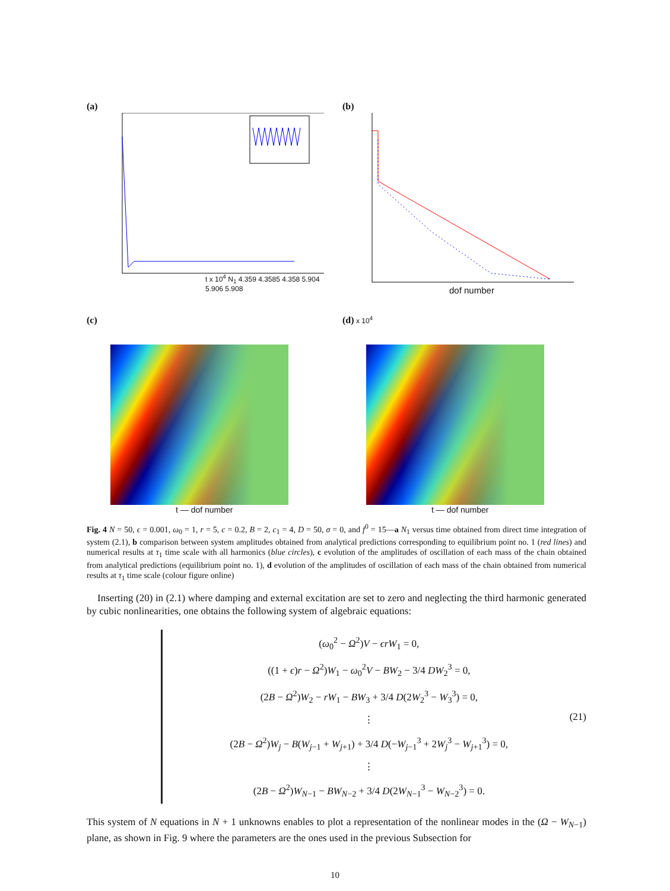(a)
t x 10<sup>4</sup> N<sub>1</sub> 4.359 4.3585 4.358 5.904 5.906 5.908
(b)
dof number
(c)
t — dof number
(d) x 10<sup>4</sup>
t — dof number
Fig. 4 N = 50, ϵ = 0.001, ω<sub>0</sub> = 1, r = 5, c = 0.2, B = 2, c<sub>1</sub> = 4, D = 50, σ = 0, and f<sup>0</sup> = 15—a N<sub>1</sub> versus time obtained from direct time integration of system (2.1), b comparison between system amplitudes obtained from analytical predictions corresponding to equilibrium point no. 1 (red lines) and numerical results at τ<sub>1</sub> time scale with all harmonics (blue circles), c evolution of the amplitudes of oscillation of each mass of the chain obtained from analytical predictions (equilibrium point no. 1), d evolution of the amplitudes of oscillation of each mass of the chain obtained from numerical results at τ<sub>1</sub> time scale (colour figure online)
Inserting (20) in (2.1) where damping and external excitation are set to zero and neglecting the third harmonic generated by cubic nonlinearities, one obtains the following system of algebraic equations:
(ω<sub>0</sub><sup>2</sup> − Ω<sup>2</sup>)V − ϵrW<sub>1</sub> = 0,
((1 + ϵ)r − Ω<sup>2</sup>)W<sub>1</sub> − ω<sub>0</sub><sup>2</sup>V − BW<sub>2</sub> − 3/4 DW<sub>2</sub><sup>3</sup> = 0,
(2B − Ω<sup>2</sup>)W<sub>2</sub> − rW<sub>1</sub> − BW<sub>3</sub> + 3/4 D(2W<sub>2</sub><sup>3</sup> − W<sub>3</sub><sup>3</sup>) = 0,
⋮
(2B − Ω<sup>2</sup>)W<sub>j</sub> − B(W<sub>j−1</sub> + W<sub>j+1</sub>) + 3/4 D(−W<sub>j−1</sub><sup>3</sup> + 2W<sub>j</sub><sup>3</sup> − W<sub>j+1</sub><sup>3</sup>) = 0,
⋮
(2B − Ω<sup>2</sup>)W<sub>N−1</sub> − BW<sub>N−2</sub> + 3/4 D(2W<sub>N−1</sub><sup>3</sup> − W<sub>N−2</sub><sup>3</sup>) = 0.
(21)
This system of N equations in N + 1 unknowns enables to plot a representation of the nonlinear modes in the (Ω − W<sub>N−1</sub>) plane, as shown in Fig. 9 where the parameters are the ones used in the previous Subsection for
10